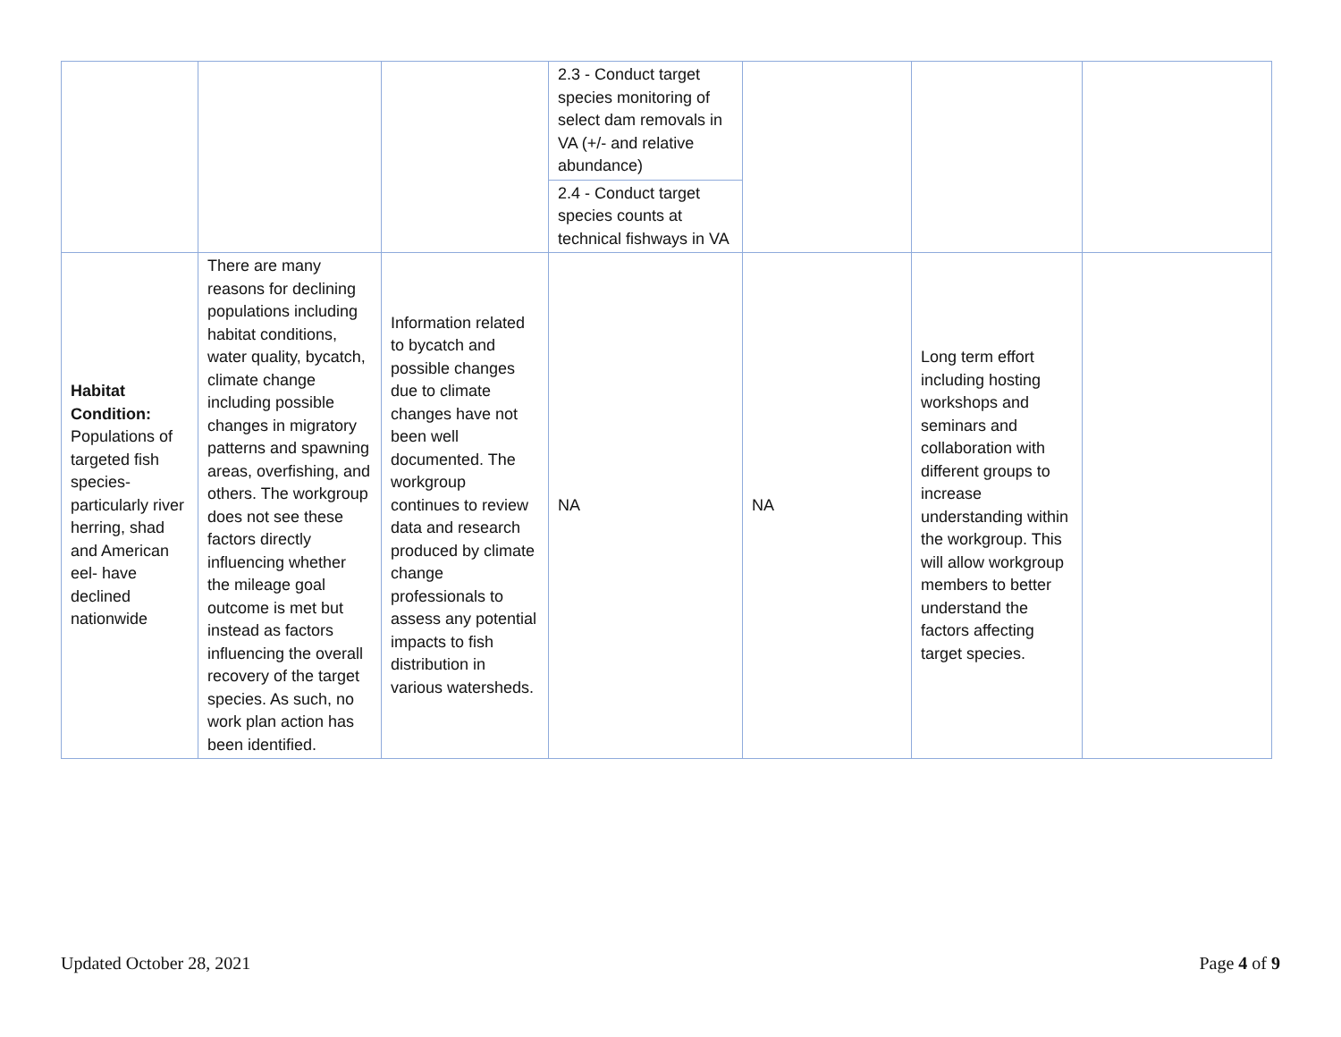| | | | 2.3 - Conduct target species monitoring of select dam removals in VA (+/- and relative abundance) | | | |
| | | | 2.4 - Conduct target species counts at technical fishways in VA | | | |
| Habitat Condition: Populations of targeted fish species- particularly river herring, shad and American eel- have declined nationwide | There are many reasons for declining populations including habitat conditions, water quality, bycatch, climate change including possible changes in migratory patterns and spawning areas, overfishing, and others. The workgroup does not see these factors directly influencing whether the mileage goal outcome is met but instead as factors influencing the overall recovery of the target species. As such, no work plan action has been identified. | Information related to bycatch and possible changes due to climate changes have not been well documented. The workgroup continues to review data and research produced by climate change professionals to assess any potential impacts to fish distribution in various watersheds. | NA | NA | Long term effort including hosting workshops and seminars and collaboration with different groups to increase understanding within the workgroup. This will allow workgroup members to better understand the factors affecting target species. | |
Updated October 28, 2021 Page 4 of 9